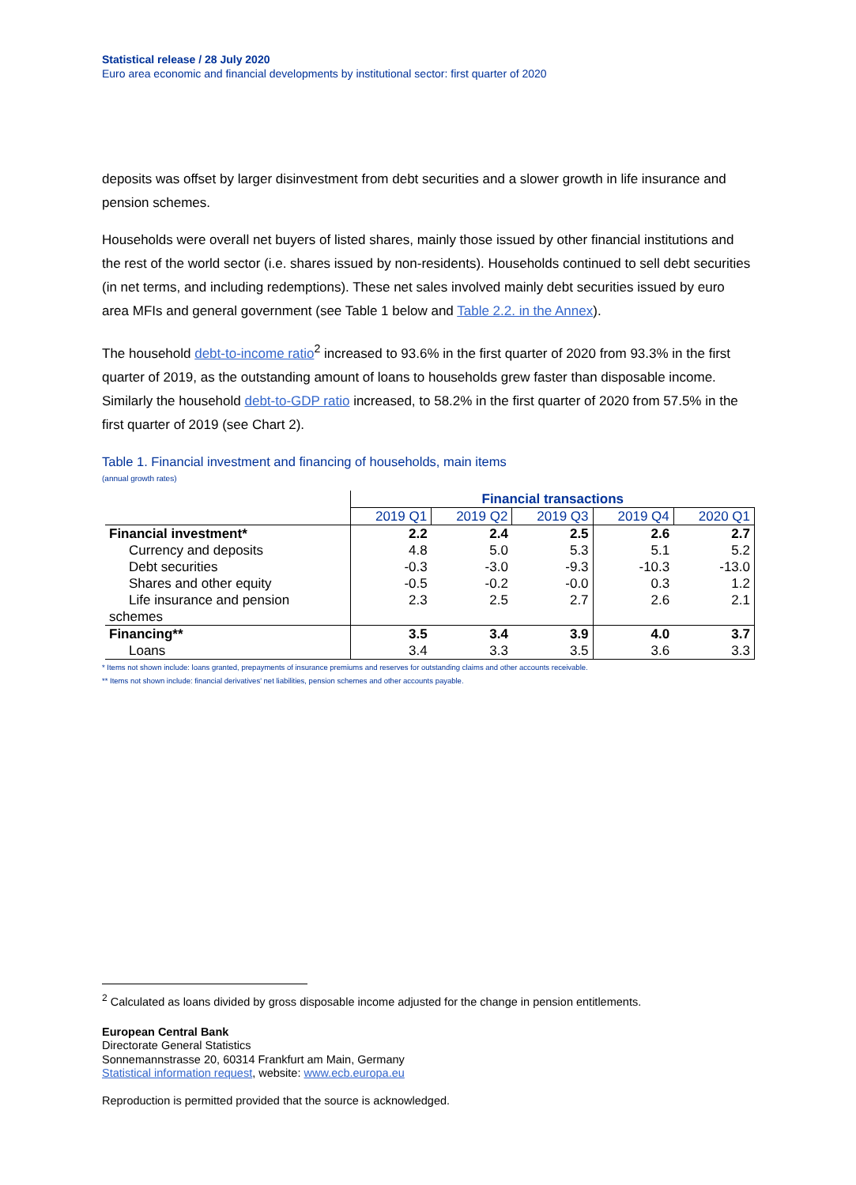Statistical release / 28 July 2020
Euro area economic and financial developments by institutional sector: first quarter of 2020
deposits was offset by larger disinvestment from debt securities and a slower growth in life insurance and pension schemes.
Households were overall net buyers of listed shares, mainly those issued by other financial institutions and the rest of the world sector (i.e. shares issued by non-residents). Households continued to sell debt securities (in net terms, and including redemptions). These net sales involved mainly debt securities issued by euro area MFIs and general government (see Table 1 below and Table 2.2. in the Annex).
The household debt-to-income ratio<sup>2</sup> increased to 93.6% in the first quarter of 2020 from 93.3% in the first quarter of 2019, as the outstanding amount of loans to households grew faster than disposable income. Similarly the household debt-to-GDP ratio increased, to 58.2% in the first quarter of 2020 from 57.5% in the first quarter of 2019 (see Chart 2).
Table 1. Financial investment and financing of households, main items
(annual growth rates)
| | Financial transactions | | | | |
| --- | --- | --- | --- | --- | --- |
| | 2019 Q1 | 2019 Q2 | 2019 Q3 | 2019 Q4 | 2020 Q1 |
| Financial investment* | 2.2 | 2.4 | 2.5 | 2.6 | 2.7 |
| Currency and deposits | 4.8 | 5.0 | 5.3 | 5.1 | 5.2 |
| Debt securities | -0.3 | -3.0 | -9.3 | -10.3 | -13.0 |
| Shares and other equity | -0.5 | -0.2 | -0.0 | 0.3 | 1.2 |
| Life insurance and pension schemes | 2.3 | 2.5 | 2.7 | 2.6 | 2.1 |
| Financing** | 3.5 | 3.4 | 3.9 | 4.0 | 3.7 |
| Loans | 3.4 | 3.3 | 3.5 | 3.6 | 3.3 |
* Items not shown include: loans granted, prepayments of insurance premiums and reserves for outstanding claims and other accounts receivable.
** Items not shown include: financial derivatives' net liabilities, pension schemes and other accounts payable.
<sup>2</sup> Calculated as loans divided by gross disposable income adjusted for the change in pension entitlements.
European Central Bank
Directorate General Statistics
Sonnemannstrasse 20, 60314 Frankfurt am Main, Germany
Statistical information request, website: www.ecb.europa.eu
Reproduction is permitted provided that the source is acknowledged.